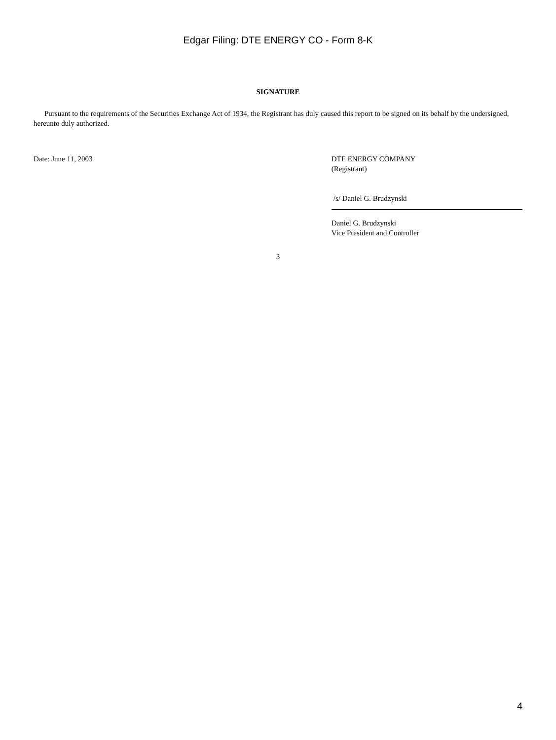Edgar Filing: DTE ENERGY CO - Form 8-K
SIGNATURE
Pursuant to the requirements of the Securities Exchange Act of 1934, the Registrant has duly caused this report to be signed on its behalf by the undersigned, hereunto duly authorized.
Date: June 11, 2003 DTE ENERGY COMPANY
(Registrant)
/s/ Daniel G. Brudzynski
Daniel G. Brudzynski
Vice President and Controller
3
4